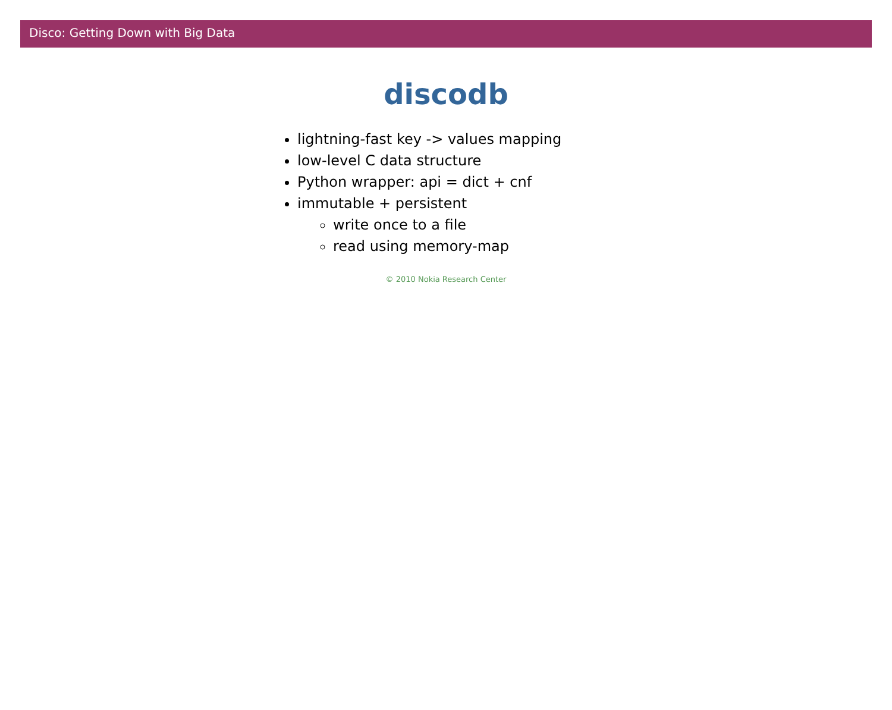Disco: Getting Down with Big Data
discodb
lightning-fast key -> values mapping
low-level C data structure
Python wrapper: api = dict + cnf
immutable + persistent
write once to a file
read using memory-map
© 2010 Nokia Research Center